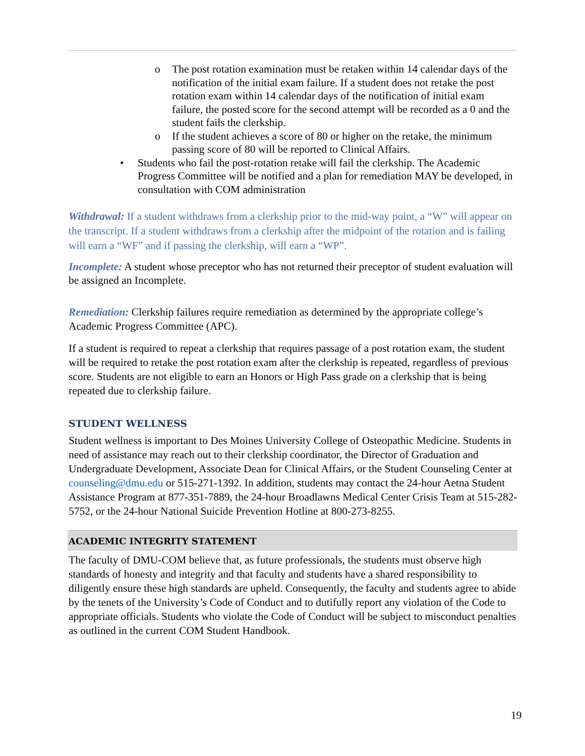o The post rotation examination must be retaken within 14 calendar days of the notification of the initial exam failure. If a student does not retake the post rotation exam within 14 calendar days of the notification of initial exam failure, the posted score for the second attempt will be recorded as a 0 and the student fails the clerkship.
o If the student achieves a score of 80 or higher on the retake, the minimum passing score of 80 will be reported to Clinical Affairs.
• Students who fail the post-rotation retake will fail the clerkship. The Academic Progress Committee will be notified and a plan for remediation MAY be developed, in consultation with COM administration
Withdrawal: If a student withdraws from a clerkship prior to the mid-way point, a “W” will appear on the transcript. If a student withdraws from a clerkship after the midpoint of the rotation and is failing will earn a “WF” and if passing the clerkship, will earn a “WP”.
Incomplete: A student whose preceptor who has not returned their preceptor of student evaluation will be assigned an Incomplete.
Remediation: Clerkship failures require remediation as determined by the appropriate college’s Academic Progress Committee (APC).
If a student is required to repeat a clerkship that requires passage of a post rotation exam, the student will be required to retake the post rotation exam after the clerkship is repeated, regardless of previous score. Students are not eligible to earn an Honors or High Pass grade on a clerkship that is being repeated due to clerkship failure.
STUDENT WELLNESS
Student wellness is important to Des Moines University College of Osteopathic Medicine. Students in need of assistance may reach out to their clerkship coordinator, the Director of Graduation and Undergraduate Development, Associate Dean for Clinical Affairs, or the Student Counseling Center at counseling@dmu.edu or 515-271-1392. In addition, students may contact the 24-hour Aetna Student Assistance Program at 877-351-7889, the 24-hour Broadlawns Medical Center Crisis Team at 515-282-5752, or the 24-hour National Suicide Prevention Hotline at 800-273-8255.
ACADEMIC INTEGRITY STATEMENT
The faculty of DMU-COM believe that, as future professionals, the students must observe high standards of honesty and integrity and that faculty and students have a shared responsibility to diligently ensure these high standards are upheld. Consequently, the faculty and students agree to abide by the tenets of the University’s Code of Conduct and to dutifully report any violation of the Code to appropriate officials. Students who violate the Code of Conduct will be subject to misconduct penalties as outlined in the current COM Student Handbook.
19